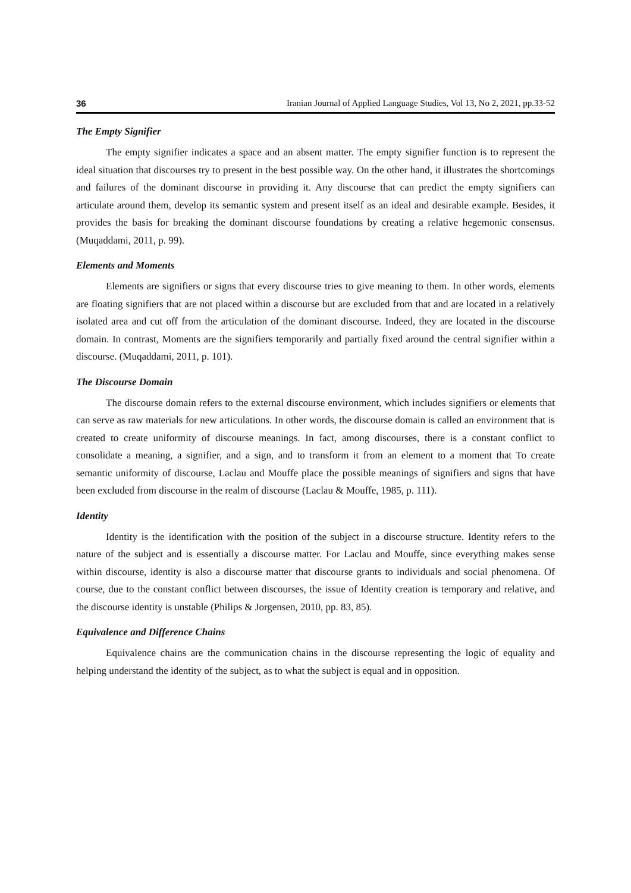36 Iranian Journal of Applied Language Studies, Vol 13, No 2, 2021, pp.33-52
The Empty Signifier
The empty signifier indicates a space and an absent matter. The empty signifier function is to represent the ideal situation that discourses try to present in the best possible way. On the other hand, it illustrates the shortcomings and failures of the dominant discourse in providing it. Any discourse that can predict the empty signifiers can articulate around them, develop its semantic system and present itself as an ideal and desirable example. Besides, it provides the basis for breaking the dominant discourse foundations by creating a relative hegemonic consensus. (Muqaddami, 2011, p. 99).
Elements and Moments
Elements are signifiers or signs that every discourse tries to give meaning to them. In other words, elements are floating signifiers that are not placed within a discourse but are excluded from that and are located in a relatively isolated area and cut off from the articulation of the dominant discourse. Indeed, they are located in the discourse domain. In contrast, Moments are the signifiers temporarily and partially fixed around the central signifier within a discourse. (Muqaddami, 2011, p. 101).
The Discourse Domain
The discourse domain refers to the external discourse environment, which includes signifiers or elements that can serve as raw materials for new articulations. In other words, the discourse domain is called an environment that is created to create uniformity of discourse meanings. In fact, among discourses, there is a constant conflict to consolidate a meaning, a signifier, and a sign, and to transform it from an element to a moment that To create semantic uniformity of discourse, Laclau and Mouffe place the possible meanings of signifiers and signs that have been excluded from discourse in the realm of discourse (Laclau & Mouffe, 1985, p. 111).
Identity
Identity is the identification with the position of the subject in a discourse structure. Identity refers to the nature of the subject and is essentially a discourse matter. For Laclau and Mouffe, since everything makes sense within discourse, identity is also a discourse matter that discourse grants to individuals and social phenomena. Of course, due to the constant conflict between discourses, the issue of Identity creation is temporary and relative, and the discourse identity is unstable (Philips & Jorgensen, 2010, pp. 83, 85).
Equivalence and Difference Chains
Equivalence chains are the communication chains in the discourse representing the logic of equality and helping understand the identity of the subject, as to what the subject is equal and in opposition.